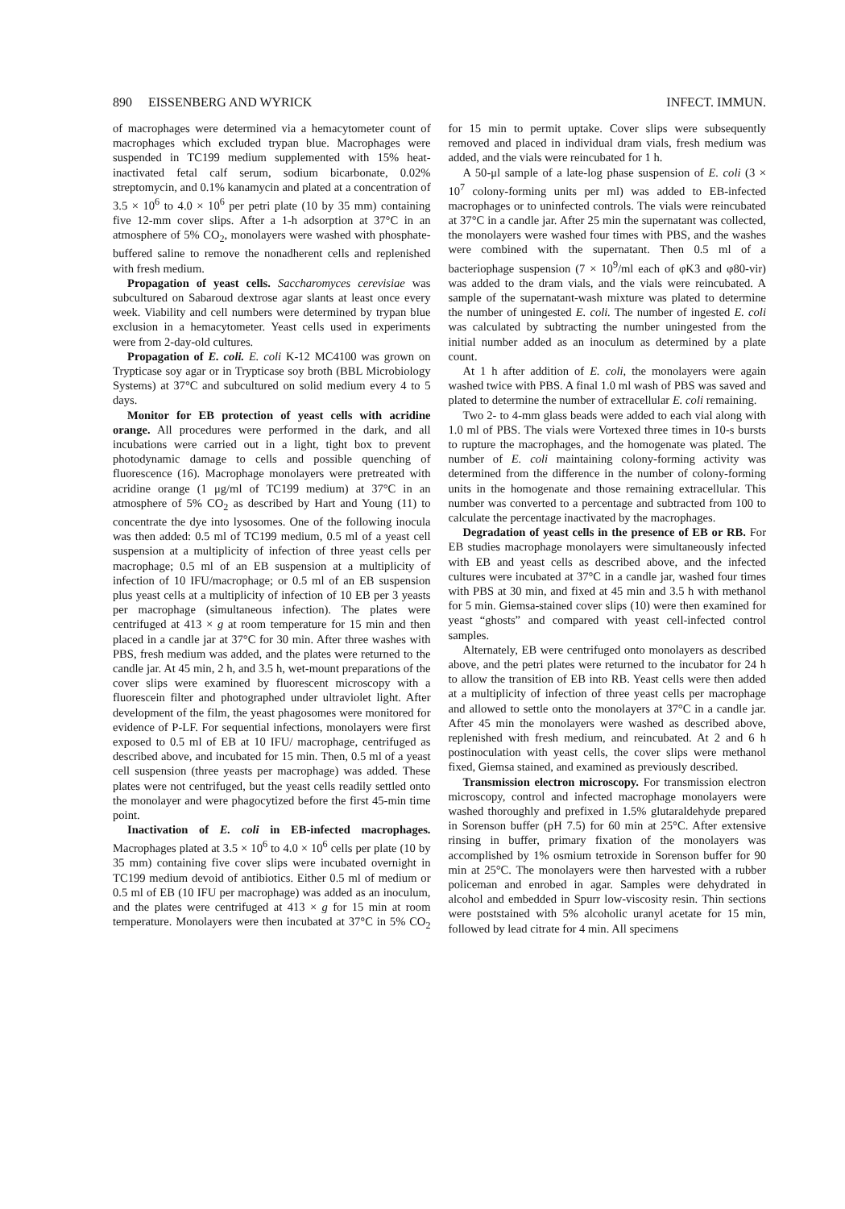890 EISSENBERG AND WYRICK INFECT. IMMUN.
of macrophages were determined via a hemacytometer count of macrophages which excluded trypan blue. Macrophages were suspended in TC199 medium supplemented with 15% heat-inactivated fetal calf serum, sodium bicarbonate, 0.02% streptomycin, and 0.1% kanamycin and plated at a concentration of 3.5 × 10<sup>6</sup> to 4.0 × 10<sup>6</sup> per petri plate (10 by 35 mm) containing five 12-mm cover slips. After a 1-h adsorption at 37°C in an atmosphere of 5% CO<sub>2</sub>, monolayers were washed with phosphate-buffered saline to remove the nonadherent cells and replenished with fresh medium.
Propagation of yeast cells. Saccharomyces cerevisiae was subcultured on Sabaroud dextrose agar slants at least once every week. Viability and cell numbers were determined by trypan blue exclusion in a hemacytometer. Yeast cells used in experiments were from 2-day-old cultures.
Propagation of E. coli. E. coli K-12 MC4100 was grown on Trypticase soy agar or in Trypticase soy broth (BBL Microbiology Systems) at 37°C and subcultured on solid medium every 4 to 5 days.
Monitor for EB protection of yeast cells with acridine orange. All procedures were performed in the dark, and all incubations were carried out in a light, tight box to prevent photodynamic damage to cells and possible quenching of fluorescence (16). Macrophage monolayers were pretreated with acridine orange (1 μg/ml of TC199 medium) at 37°C in an atmosphere of 5% CO<sub>2</sub> as described by Hart and Young (11) to concentrate the dye into lysosomes. One of the following inocula was then added: 0.5 ml of TC199 medium, 0.5 ml of a yeast cell suspension at a multiplicity of infection of three yeast cells per macrophage; 0.5 ml of an EB suspension at a multiplicity of infection of 10 IFU/macrophage; or 0.5 ml of an EB suspension plus yeast cells at a multiplicity of infection of 10 EB per 3 yeasts per macrophage (simultaneous infection). The plates were centrifuged at 413 × g at room temperature for 15 min and then placed in a candle jar at 37°C for 30 min. After three washes with PBS, fresh medium was added, and the plates were returned to the candle jar. At 45 min, 2 h, and 3.5 h, wet-mount preparations of the cover slips were examined by fluorescent microscopy with a fluorescein filter and photographed under ultraviolet light. After development of the film, the yeast phagosomes were monitored for evidence of P-LF. For sequential infections, monolayers were first exposed to 0.5 ml of EB at 10 IFU/ macrophage, centrifuged as described above, and incubated for 15 min. Then, 0.5 ml of a yeast cell suspension (three yeasts per macrophage) was added. These plates were not centrifuged, but the yeast cells readily settled onto the monolayer and were phagocytized before the first 45-min time point.
Inactivation of E. coli in EB-infected macrophages. Macrophages plated at 3.5 × 10<sup>6</sup> to 4.0 × 10<sup>6</sup> cells per plate (10 by 35 mm) containing five cover slips were incubated overnight in TC199 medium devoid of antibiotics. Either 0.5 ml of medium or 0.5 ml of EB (10 IFU per macrophage) was added as an inoculum, and the plates were centrifuged at 413 × g for 15 min at room temperature. Monolayers were then incubated at 37°C in 5% CO<sub>2</sub> for 15 min to permit uptake. Cover slips were subsequently removed and placed in individual dram vials, fresh medium was added, and the vials were reincubated for 1 h.
A 50-μl sample of a late-log phase suspension of E. coli (3 × 10<sup>7</sup> colony-forming units per ml) was added to EB-infected macrophages or to uninfected controls. The vials were reincubated at 37°C in a candle jar. After 25 min the supernatant was collected, the monolayers were washed four times with PBS, and the washes were combined with the supernatant. Then 0.5 ml of a bacteriophage suspension (7 × 10<sup>9</sup>/ml each of φK3 and φ80-vir) was added to the dram vials, and the vials were reincubated. A sample of the supernatant-wash mixture was plated to determine the number of uningested E. coli. The number of ingested E. coli was calculated by subtracting the number uningested from the initial number added as an inoculum as determined by a plate count.
At 1 h after addition of E. coli, the monolayers were again washed twice with PBS. A final 1.0 ml wash of PBS was saved and plated to determine the number of extracellular E. coli remaining.
Two 2- to 4-mm glass beads were added to each vial along with 1.0 ml of PBS. The vials were Vortexed three times in 10-s bursts to rupture the macrophages, and the homogenate was plated. The number of E. coli maintaining colony-forming activity was determined from the difference in the number of colony-forming units in the homogenate and those remaining extracellular. This number was converted to a percentage and subtracted from 100 to calculate the percentage inactivated by the macrophages.
Degradation of yeast cells in the presence of EB or RB. For EB studies macrophage monolayers were simultaneously infected with EB and yeast cells as described above, and the infected cultures were incubated at 37°C in a candle jar, washed four times with PBS at 30 min, and fixed at 45 min and 3.5 h with methanol for 5 min. Giemsa-stained cover slips (10) were then examined for yeast “ghosts” and compared with yeast cell-infected control samples.
Alternately, EB were centrifuged onto monolayers as described above, and the petri plates were returned to the incubator for 24 h to allow the transition of EB into RB. Yeast cells were then added at a multiplicity of infection of three yeast cells per macrophage and allowed to settle onto the monolayers at 37°C in a candle jar. After 45 min the monolayers were washed as described above, replenished with fresh medium, and reincubated. At 2 and 6 h postinoculation with yeast cells, the cover slips were methanol fixed, Giemsa stained, and examined as previously described.
Transmission electron microscopy. For transmission electron microscopy, control and infected macrophage monolayers were washed thoroughly and prefixed in 1.5% glutaraldehyde prepared in Sorenson buffer (pH 7.5) for 60 min at 25°C. After extensive rinsing in buffer, primary fixation of the monolayers was accomplished by 1% osmium tetroxide in Sorenson buffer for 90 min at 25°C. The monolayers were then harvested with a rubber policeman and enrobed in agar. Samples were dehydrated in alcohol and embedded in Spurr low-viscosity resin. Thin sections were poststained with 5% alcoholic uranyl acetate for 15 min, followed by lead citrate for 4 min. All specimens